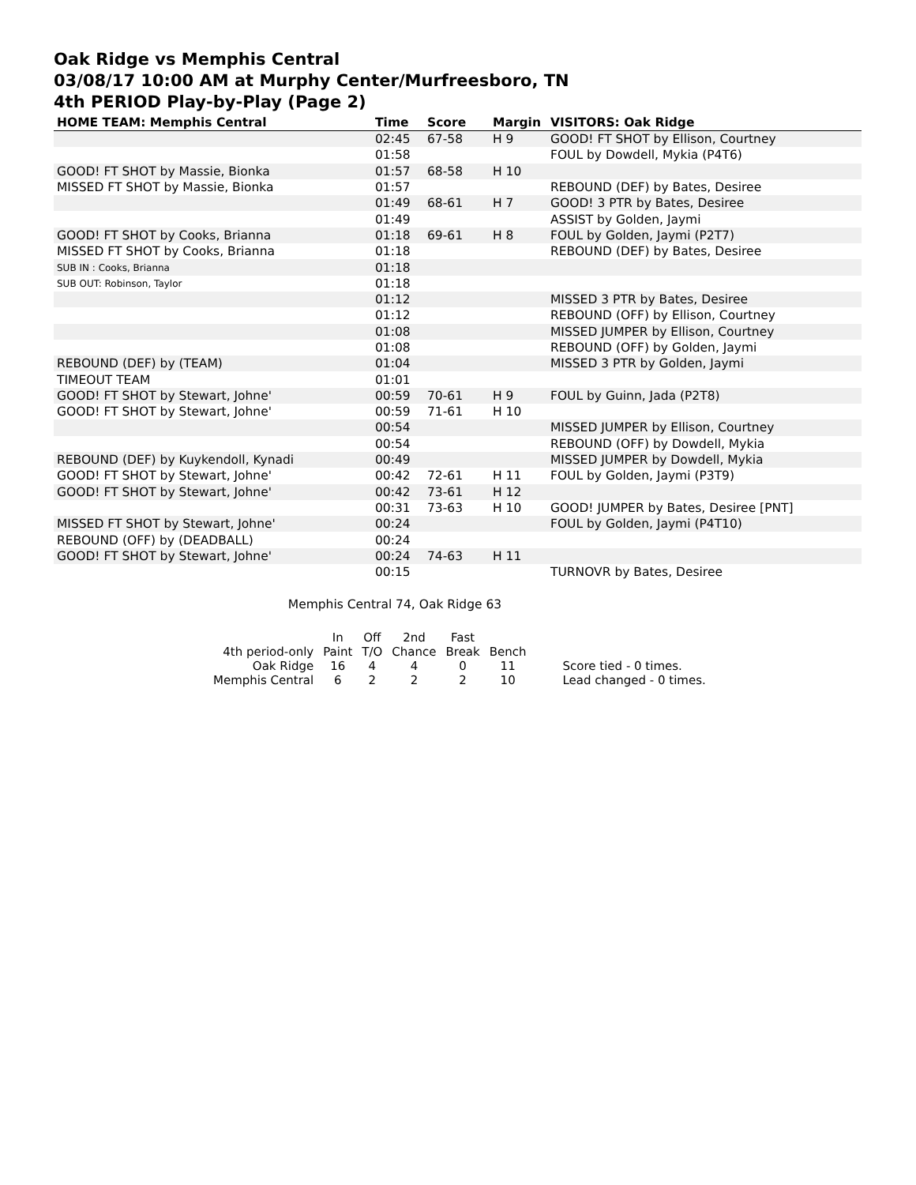Oak Ridge vs Memphis Central
03/08/17 10:00 AM at Murphy Center/Murfreesboro, TN
4th PERIOD Play-by-Play (Page 2)
| HOME TEAM: Memphis Central | Time | Score | Margin | VISITORS: Oak Ridge |
| --- | --- | --- | --- | --- |
| | 02:45 | 67-58 | H 9 | GOOD! FT SHOT by Ellison, Courtney |
| | 01:58 | | | FOUL by Dowdell, Mykia (P4T6) |
| GOOD! FT SHOT by Massie, Bionka | 01:57 | 68-58 | H 10 | |
| MISSED FT SHOT by Massie, Bionka | 01:57 | | | REBOUND (DEF) by Bates, Desiree |
| | 01:49 | 68-61 | H 7 | GOOD! 3 PTR by Bates, Desiree |
| | 01:49 | | | ASSIST by Golden, Jaymi |
| GOOD! FT SHOT by Cooks, Brianna | 01:18 | 69-61 | H 8 | FOUL by Golden, Jaymi (P2T7) |
| MISSED FT SHOT by Cooks, Brianna | 01:18 | | | REBOUND (DEF) by Bates, Desiree |
| SUB IN : Cooks, Brianna | 01:18 | | | |
| SUB OUT: Robinson, Taylor | 01:18 | | | |
| | 01:12 | | | MISSED 3 PTR by Bates, Desiree |
| | 01:12 | | | REBOUND (OFF) by Ellison, Courtney |
| | 01:08 | | | MISSED JUMPER by Ellison, Courtney |
| | 01:08 | | | REBOUND (OFF) by Golden, Jaymi |
| REBOUND (DEF) by (TEAM) | 01:04 | | | MISSED 3 PTR by Golden, Jaymi |
| TIMEOUT TEAM | 01:01 | | | |
| GOOD! FT SHOT by Stewart, Johne' | 00:59 | 70-61 | H 9 | FOUL by Guinn, Jada (P2T8) |
| GOOD! FT SHOT by Stewart, Johne' | 00:59 | 71-61 | H 10 | |
| | 00:54 | | | MISSED JUMPER by Ellison, Courtney |
| | 00:54 | | | REBOUND (OFF) by Dowdell, Mykia |
| REBOUND (DEF) by Kuykendoll, Kynadi | 00:49 | | | MISSED JUMPER by Dowdell, Mykia |
| GOOD! FT SHOT by Stewart, Johne' | 00:42 | 72-61 | H 11 | FOUL by Golden, Jaymi (P3T9) |
| GOOD! FT SHOT by Stewart, Johne' | 00:42 | 73-61 | H 12 | |
| | 00:31 | 73-63 | H 10 | GOOD! JUMPER by Bates, Desiree [PNT] |
| MISSED FT SHOT by Stewart, Johne' | 00:24 | | | FOUL by Golden, Jaymi (P4T10) |
| REBOUND (OFF) by (DEADBALL) | 00:24 | | | |
| GOOD! FT SHOT by Stewart, Johne' | 00:24 | 74-63 | H 11 | |
| | 00:15 | | | TURNOVR by Bates, Desiree |
Memphis Central 74, Oak Ridge 63
| | In | Off | 2nd | Fast | | |
| 4th period-only | Paint | T/O | Chance | Break | Bench | |
| Oak Ridge | 16 | 4 | 4 | 0 | 11 | Score tied - 0 times. |
| Memphis Central | 6 | 2 | 2 | 2 | 10 | Lead changed - 0 times. |